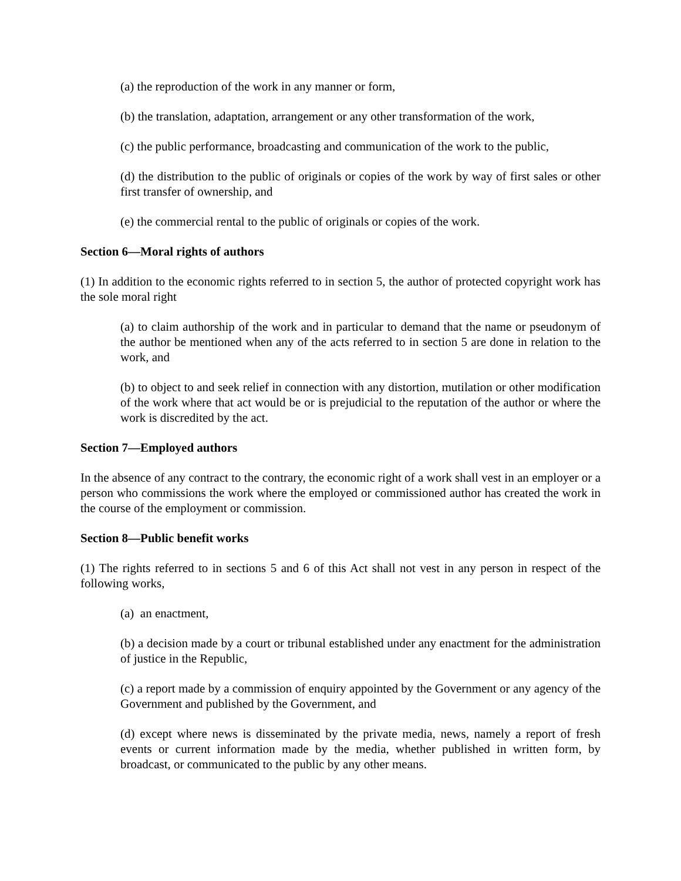(a) the reproduction of the work in any manner or form,
(b) the translation, adaptation, arrangement or any other transformation of the work,
(c) the public performance, broadcasting and communication of the work to the public,
(d) the distribution to the public of originals or copies of the work by way of first sales or other first transfer of ownership, and
(e) the commercial rental to the public of originals or copies of the work.
Section 6—Moral rights of authors
(1) In addition to the economic rights referred to in section 5, the author of protected copyright work has the sole moral right
(a) to claim authorship of the work and in particular to demand that the name or pseudonym of the author be mentioned when any of the acts referred to in section 5 are done in relation to the work, and
(b) to object to and seek relief in connection with any distortion, mutilation or other modification of the work where that act would be or is prejudicial to the reputation of the author or where the work is discredited by the act.
Section 7—Employed authors
In the absence of any contract to the contrary, the economic right of a work shall vest in an employer or a person who commissions the work where the employed or commissioned author has created the work in the course of the employment or commission.
Section 8—Public benefit works
(1) The rights referred to in sections 5 and 6 of this Act shall not vest in any person in respect of the following works,
(a) an enactment,
(b) a decision made by a court or tribunal established under any enactment for the administration of justice in the Republic,
(c) a report made by a commission of enquiry appointed by the Government or any agency of the Government and published by the Government, and
(d) except where news is disseminated by the private media, news, namely a report of fresh events or current information made by the media, whether published in written form, by broadcast, or communicated to the public by any other means.